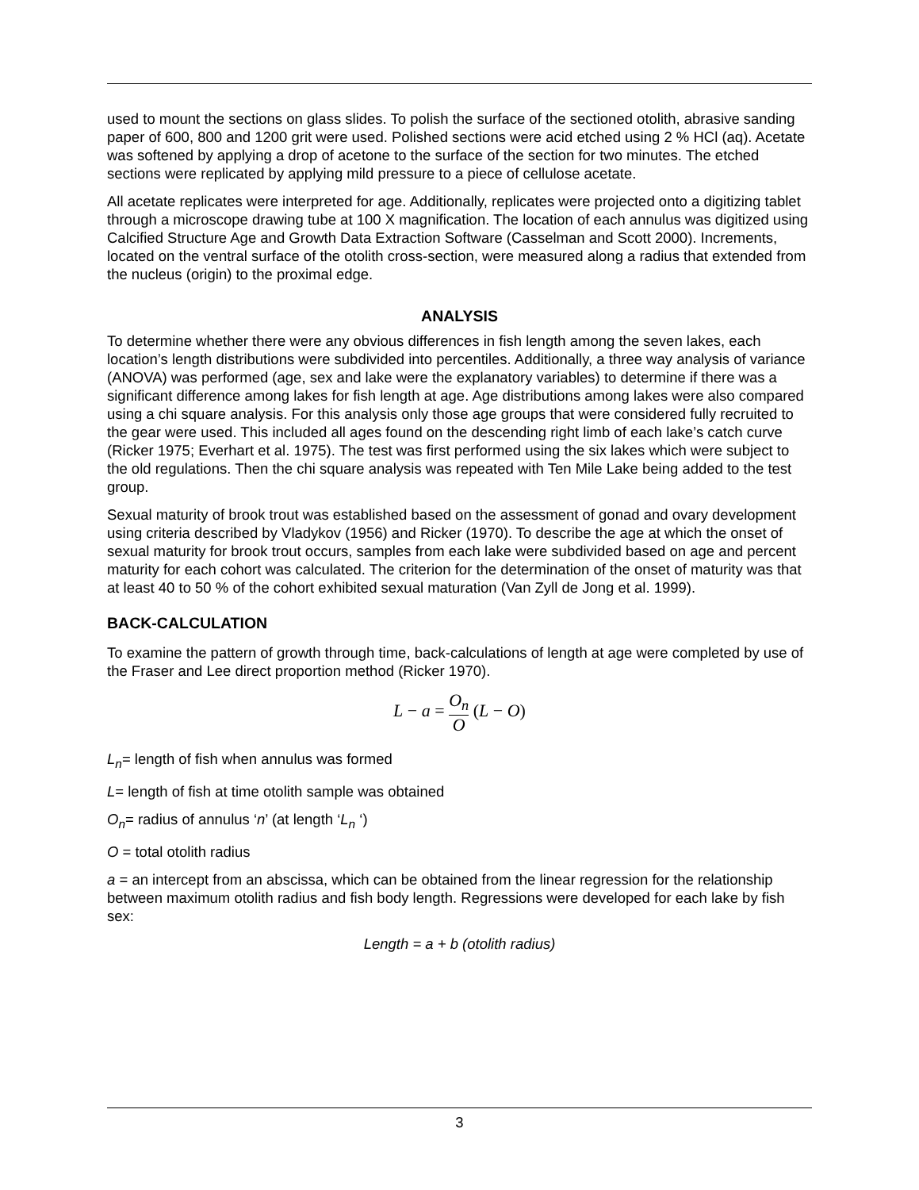used to mount the sections on glass slides. To polish the surface of the sectioned otolith, abrasive sanding paper of 600, 800 and 1200 grit were used. Polished sections were acid etched using 2 % HCl (aq). Acetate was softened by applying a drop of acetone to the surface of the section for two minutes. The etched sections were replicated by applying mild pressure to a piece of cellulose acetate.
All acetate replicates were interpreted for age. Additionally, replicates were projected onto a digitizing tablet through a microscope drawing tube at 100 X magnification. The location of each annulus was digitized using Calcified Structure Age and Growth Data Extraction Software (Casselman and Scott 2000). Increments, located on the ventral surface of the otolith cross-section, were measured along a radius that extended from the nucleus (origin) to the proximal edge.
ANALYSIS
To determine whether there were any obvious differences in fish length among the seven lakes, each location’s length distributions were subdivided into percentiles. Additionally, a three way analysis of variance (ANOVA) was performed (age, sex and lake were the explanatory variables) to determine if there was a significant difference among lakes for fish length at age. Age distributions among lakes were also compared using a chi square analysis. For this analysis only those age groups that were considered fully recruited to the gear were used. This included all ages found on the descending right limb of each lake’s catch curve (Ricker 1975; Everhart et al. 1975). The test was first performed using the six lakes which were subject to the old regulations. Then the chi square analysis was repeated with Ten Mile Lake being added to the test group.
Sexual maturity of brook trout was established based on the assessment of gonad and ovary development using criteria described by Vladykov (1956) and Ricker (1970). To describe the age at which the onset of sexual maturity for brook trout occurs, samples from each lake were subdivided based on age and percent maturity for each cohort was calculated. The criterion for the determination of the onset of maturity was that at least 40 to 50 % of the cohort exhibited sexual maturation (Van Zyll de Jong et al. 1999).
BACK-CALCULATION
To examine the pattern of growth through time, back-calculations of length at age were completed by use of the Fraser and Lee direct proportion method (Ricker 1970).
L − a = O<sub>n</sub> O (L − O)
L<sub>n</sub>= length of fish when annulus was formed
L= length of fish at time otolith sample was obtained
O<sub>n</sub>= radius of annulus ‘n’ (at length ‘L<sub>n</sub> ‘)
O = total otolith radius
a = an intercept from an abscissa, which can be obtained from the linear regression for the relationship between maximum otolith radius and fish body length. Regressions were developed for each lake by fish sex:
Length = a + b (otolith radius)
3